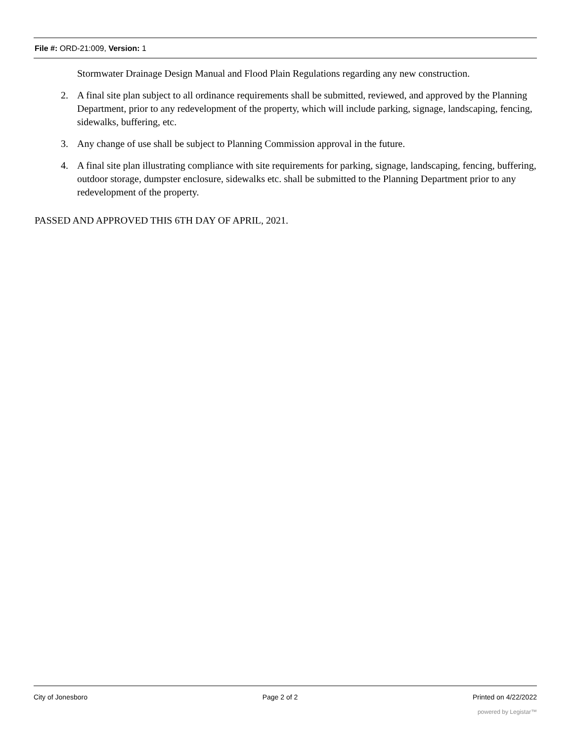File #: ORD-21:009, Version: 1
Stormwater Drainage Design Manual and Flood Plain Regulations regarding any new construction.
2. A final site plan subject to all ordinance requirements shall be submitted, reviewed, and approved by the Planning Department, prior to any redevelopment of the property, which will include parking, signage, landscaping, fencing, sidewalks, buffering, etc.
3. Any change of use shall be subject to Planning Commission approval in the future.
4. A final site plan illustrating compliance with site requirements for parking, signage, landscaping, fencing, buffering, outdoor storage, dumpster enclosure, sidewalks etc. shall be submitted to the Planning Department prior to any redevelopment of the property.
PASSED AND APPROVED THIS 6TH DAY OF APRIL, 2021.
City of Jonesboro Page 2 of 2 Printed on 4/22/2022
powered by Legistar™